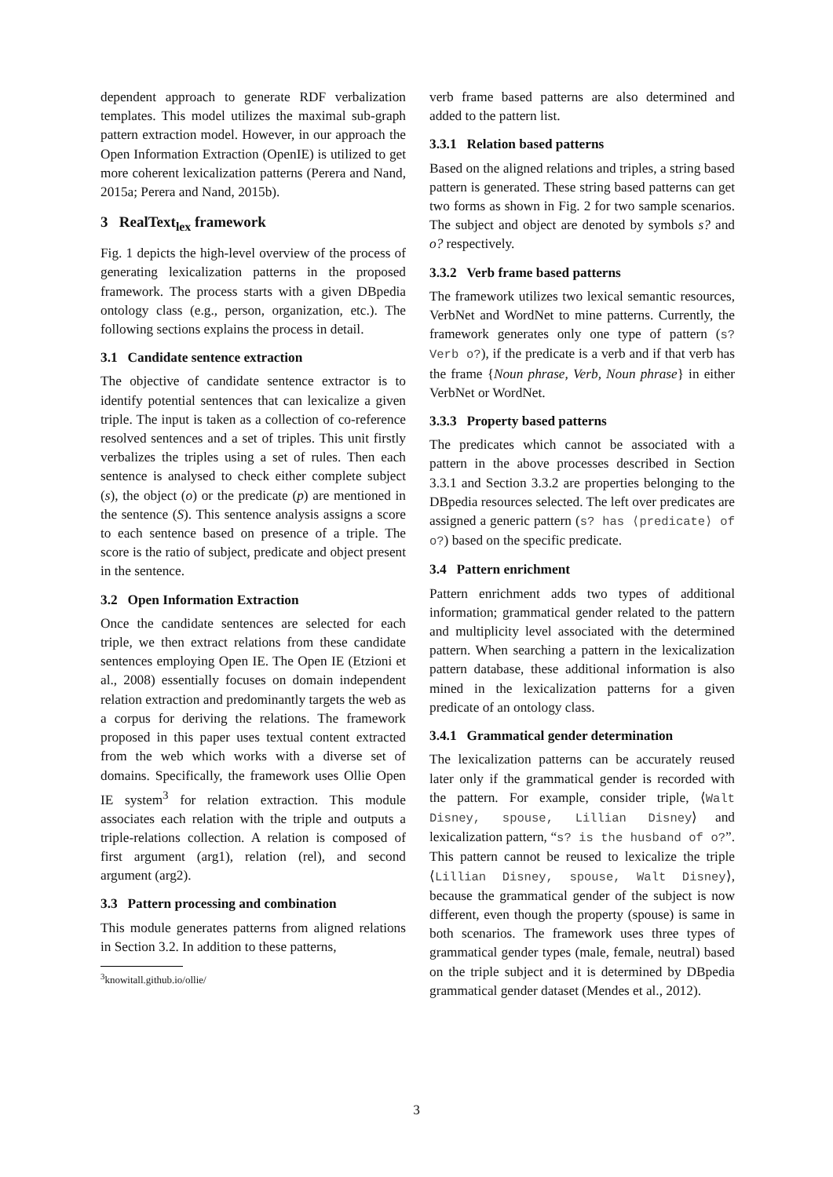dependent approach to generate RDF verbalization templates. This model utilizes the maximal sub-graph pattern extraction model. However, in our approach the Open Information Extraction (OpenIE) is utilized to get more coherent lexicalization patterns (Perera and Nand, 2015a; Perera and Nand, 2015b).
3 RealText<sub>lex</sub> framework
Fig. 1 depicts the high-level overview of the process of generating lexicalization patterns in the proposed framework. The process starts with a given DBpedia ontology class (e.g., person, organization, etc.). The following sections explains the process in detail.
3.1 Candidate sentence extraction
The objective of candidate sentence extractor is to identify potential sentences that can lexicalize a given triple. The input is taken as a collection of co-reference resolved sentences and a set of triples. This unit firstly verbalizes the triples using a set of rules. Then each sentence is analysed to check either complete subject (s), the object (o) or the predicate (p) are mentioned in the sentence (S). This sentence analysis assigns a score to each sentence based on presence of a triple. The score is the ratio of subject, predicate and object present in the sentence.
3.2 Open Information Extraction
Once the candidate sentences are selected for each triple, we then extract relations from these candidate sentences employing Open IE. The Open IE (Etzioni et al., 2008) essentially focuses on domain independent relation extraction and predominantly targets the web as a corpus for deriving the relations. The framework proposed in this paper uses textual content extracted from the web which works with a diverse set of domains. Specifically, the framework uses Ollie Open IE system<sup>3</sup> for relation extraction. This module associates each relation with the triple and outputs a triple-relations collection. A relation is composed of first argument (arg1), relation (rel), and second argument (arg2).
3.3 Pattern processing and combination
This module generates patterns from aligned relations in Section 3.2. In addition to these patterns,
<sup>3</sup> knowitall.github.io/ollie/
verb frame based patterns are also determined and added to the pattern list.
3.3.1 Relation based patterns
Based on the aligned relations and triples, a string based pattern is generated. These string based patterns can get two forms as shown in Fig. 2 for two sample scenarios. The subject and object are denoted by symbols s? and o? respectively.
3.3.2 Verb frame based patterns
The framework utilizes two lexical semantic resources, VerbNet and WordNet to mine patterns. Currently, the framework generates only one type of pattern (s? Verb o?), if the predicate is a verb and if that verb has the frame {Noun phrase, Verb, Noun phrase} in either VerbNet or WordNet.
3.3.3 Property based patterns
The predicates which cannot be associated with a pattern in the above processes described in Section 3.3.1 and Section 3.3.2 are properties belonging to the DBpedia resources selected. The left over predicates are assigned a generic pattern (s? has ⟨predicate⟩ of o?) based on the specific predicate.
3.4 Pattern enrichment
Pattern enrichment adds two types of additional information; grammatical gender related to the pattern and multiplicity level associated with the determined pattern. When searching a pattern in the lexicalization pattern database, these additional information is also mined in the lexicalization patterns for a given predicate of an ontology class.
3.4.1 Grammatical gender determination
The lexicalization patterns can be accurately reused later only if the grammatical gender is recorded with the pattern. For example, consider triple, ⟨Walt Disney, spouse, Lillian Disney⟩ and lexicalization pattern, “s? is the husband of o?”. This pattern cannot be reused to lexicalize the triple ⟨Lillian Disney, spouse, Walt Disney⟩, because the grammatical gender of the subject is now different, even though the property (spouse) is same in both scenarios. The framework uses three types of grammatical gender types (male, female, neutral) based on the triple subject and it is determined by DBpedia grammatical gender dataset (Mendes et al., 2012).
3